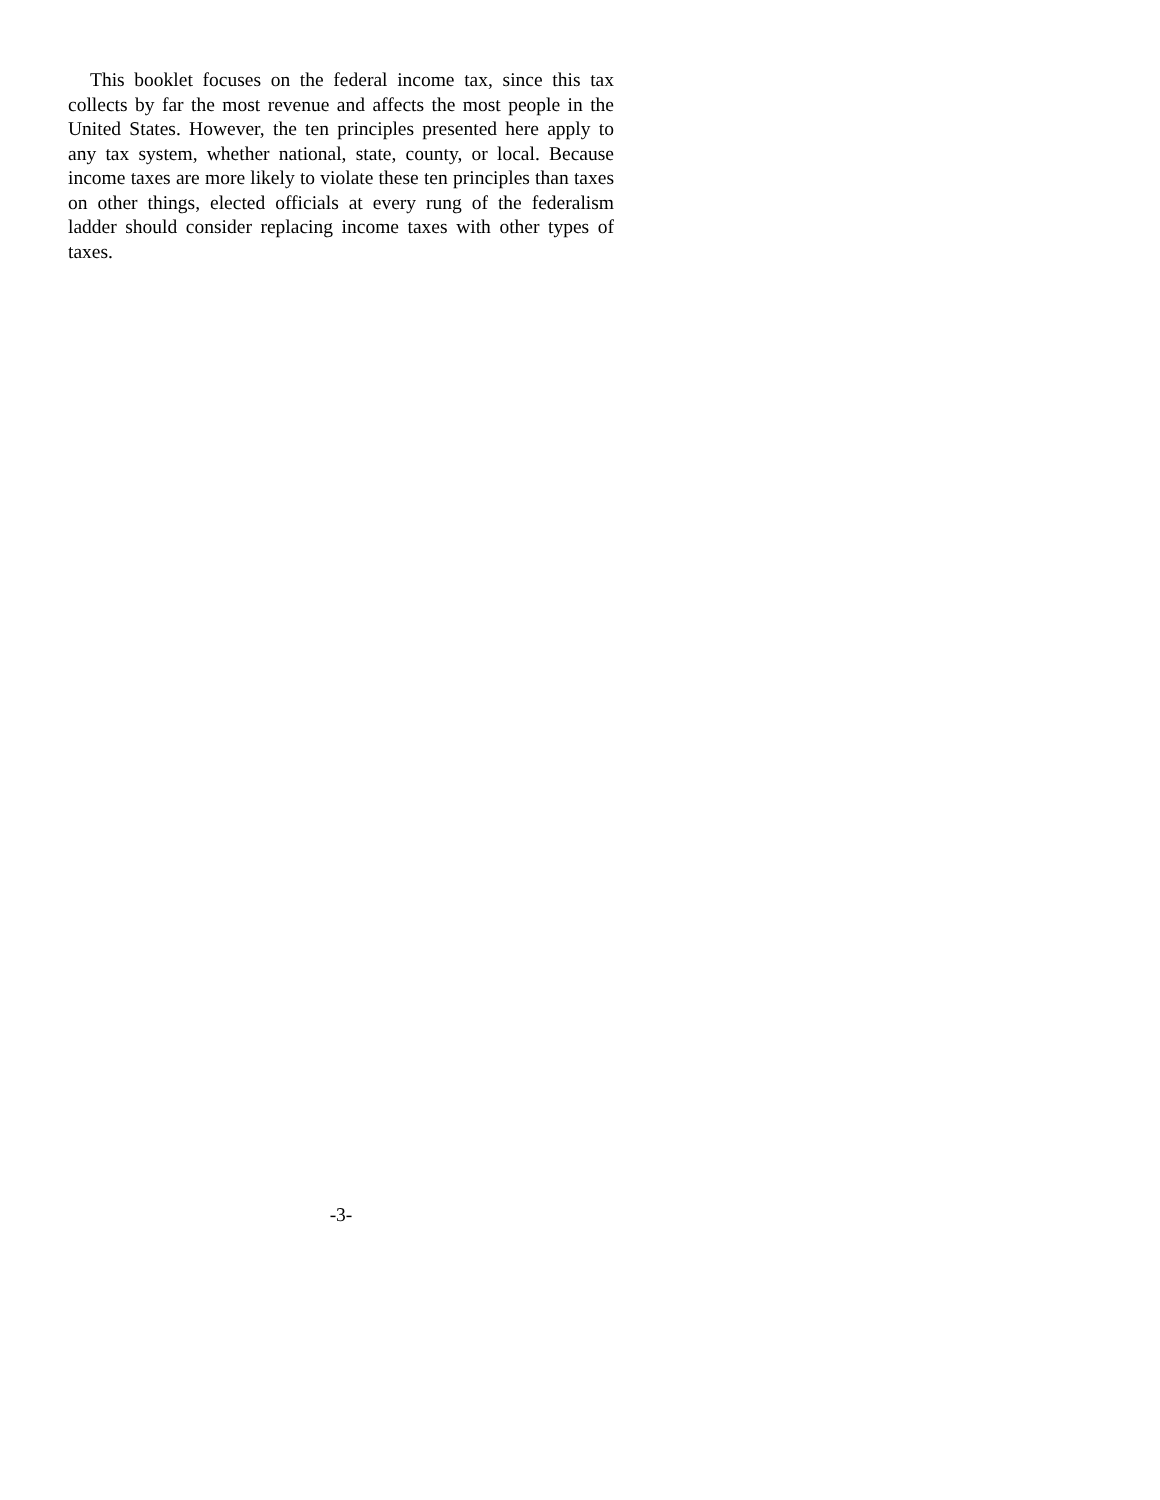This booklet focuses on the federal income tax, since this tax collects by far the most revenue and affects the most people in the United States. However, the ten principles presented here apply to any tax system, whether national, state, county, or local. Because income taxes are more likely to violate these ten principles than taxes on other things, elected officials at every rung of the federalism ladder should consider replacing income taxes with other types of taxes.
-3-